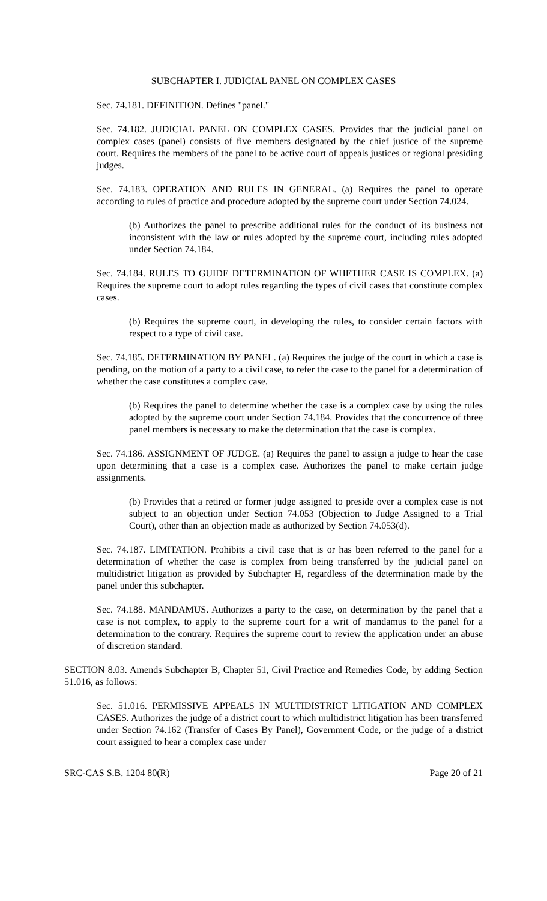SUBCHAPTER I. JUDICIAL PANEL ON COMPLEX CASES
Sec. 74.181. DEFINITION. Defines "panel."
Sec. 74.182. JUDICIAL PANEL ON COMPLEX CASES. Provides that the judicial panel on complex cases (panel) consists of five members designated by the chief justice of the supreme court. Requires the members of the panel to be active court of appeals justices or regional presiding judges.
Sec. 74.183. OPERATION AND RULES IN GENERAL. (a) Requires the panel to operate according to rules of practice and procedure adopted by the supreme court under Section 74.024.
(b) Authorizes the panel to prescribe additional rules for the conduct of its business not inconsistent with the law or rules adopted by the supreme court, including rules adopted under Section 74.184.
Sec. 74.184. RULES TO GUIDE DETERMINATION OF WHETHER CASE IS COMPLEX. (a) Requires the supreme court to adopt rules regarding the types of civil cases that constitute complex cases.
(b) Requires the supreme court, in developing the rules, to consider certain factors with respect to a type of civil case.
Sec. 74.185. DETERMINATION BY PANEL. (a) Requires the judge of the court in which a case is pending, on the motion of a party to a civil case, to refer the case to the panel for a determination of whether the case constitutes a complex case.
(b) Requires the panel to determine whether the case is a complex case by using the rules adopted by the supreme court under Section 74.184. Provides that the concurrence of three panel members is necessary to make the determination that the case is complex.
Sec. 74.186. ASSIGNMENT OF JUDGE. (a) Requires the panel to assign a judge to hear the case upon determining that a case is a complex case. Authorizes the panel to make certain judge assignments.
(b) Provides that a retired or former judge assigned to preside over a complex case is not subject to an objection under Section 74.053 (Objection to Judge Assigned to a Trial Court), other than an objection made as authorized by Section 74.053(d).
Sec. 74.187. LIMITATION. Prohibits a civil case that is or has been referred to the panel for a determination of whether the case is complex from being transferred by the judicial panel on multidistrict litigation as provided by Subchapter H, regardless of the determination made by the panel under this subchapter.
Sec. 74.188. MANDAMUS. Authorizes a party to the case, on determination by the panel that a case is not complex, to apply to the supreme court for a writ of mandamus to the panel for a determination to the contrary. Requires the supreme court to review the application under an abuse of discretion standard.
SECTION 8.03. Amends Subchapter B, Chapter 51, Civil Practice and Remedies Code, by adding Section 51.016, as follows:
Sec. 51.016. PERMISSIVE APPEALS IN MULTIDISTRICT LITIGATION AND COMPLEX CASES. Authorizes the judge of a district court to which multidistrict litigation has been transferred under Section 74.162 (Transfer of Cases By Panel), Government Code, or the judge of a district court assigned to hear a complex case under
SRC-CAS S.B. 1204 80(R) Page 20 of 21